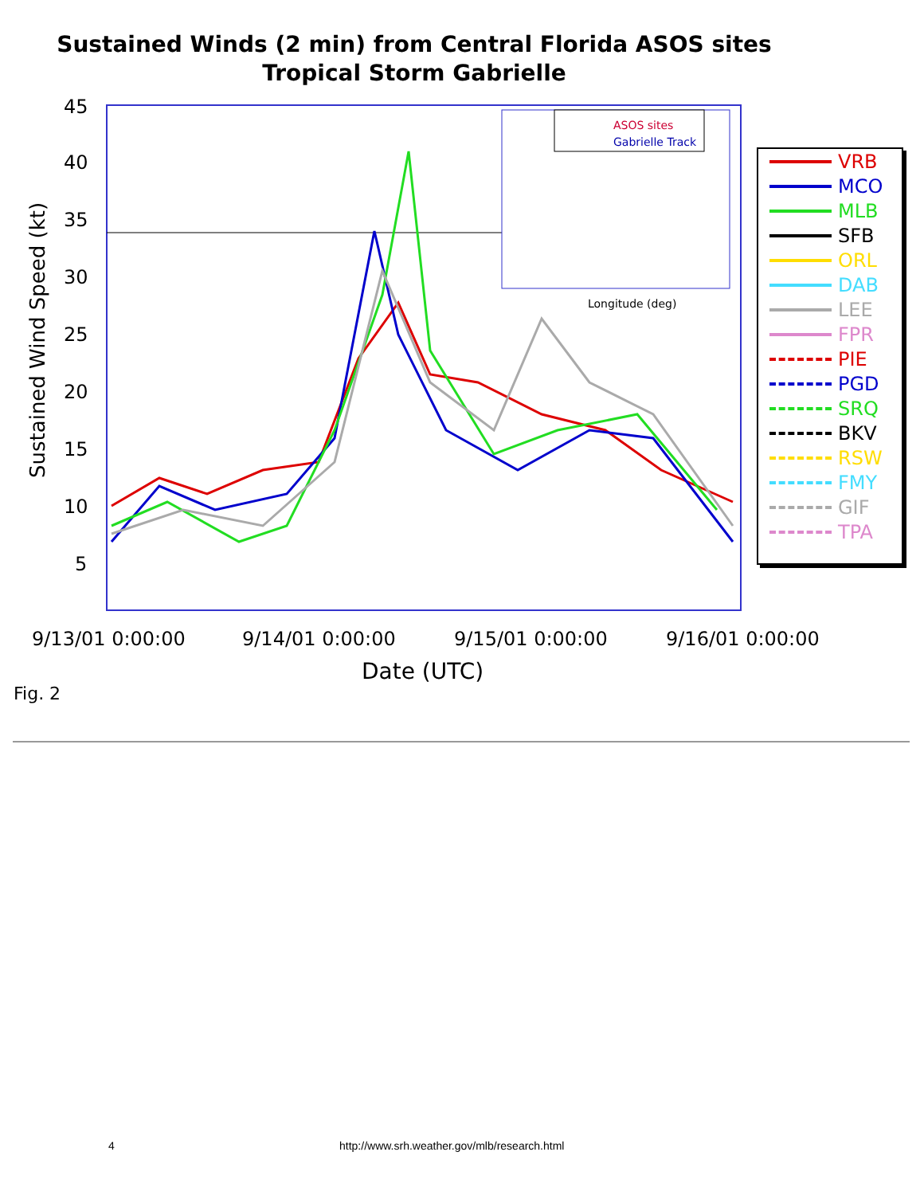Sustained Winds (2 min) from Central Florida ASOS sites
Tropical Storm Gabrielle
45
40
35
30
25
20
15
10
5
9/13/01 0:00:00
9/14/01 0:00:00
9/15/01 0:00:00
9/16/01 0:00:00
Date (UTC)
Sustained Wind Speed (kt)
ASOS sites
Gabrielle Track
Longitude (deg)
VRB
MCO
MLB
SFB
ORL
DAB
LEE
FPR
PIE
PGD
SRQ
BKV
RSW
FMY
GIF
TPA
Fig. 2
4 http://www.srh.weather.gov/mlb/research.html